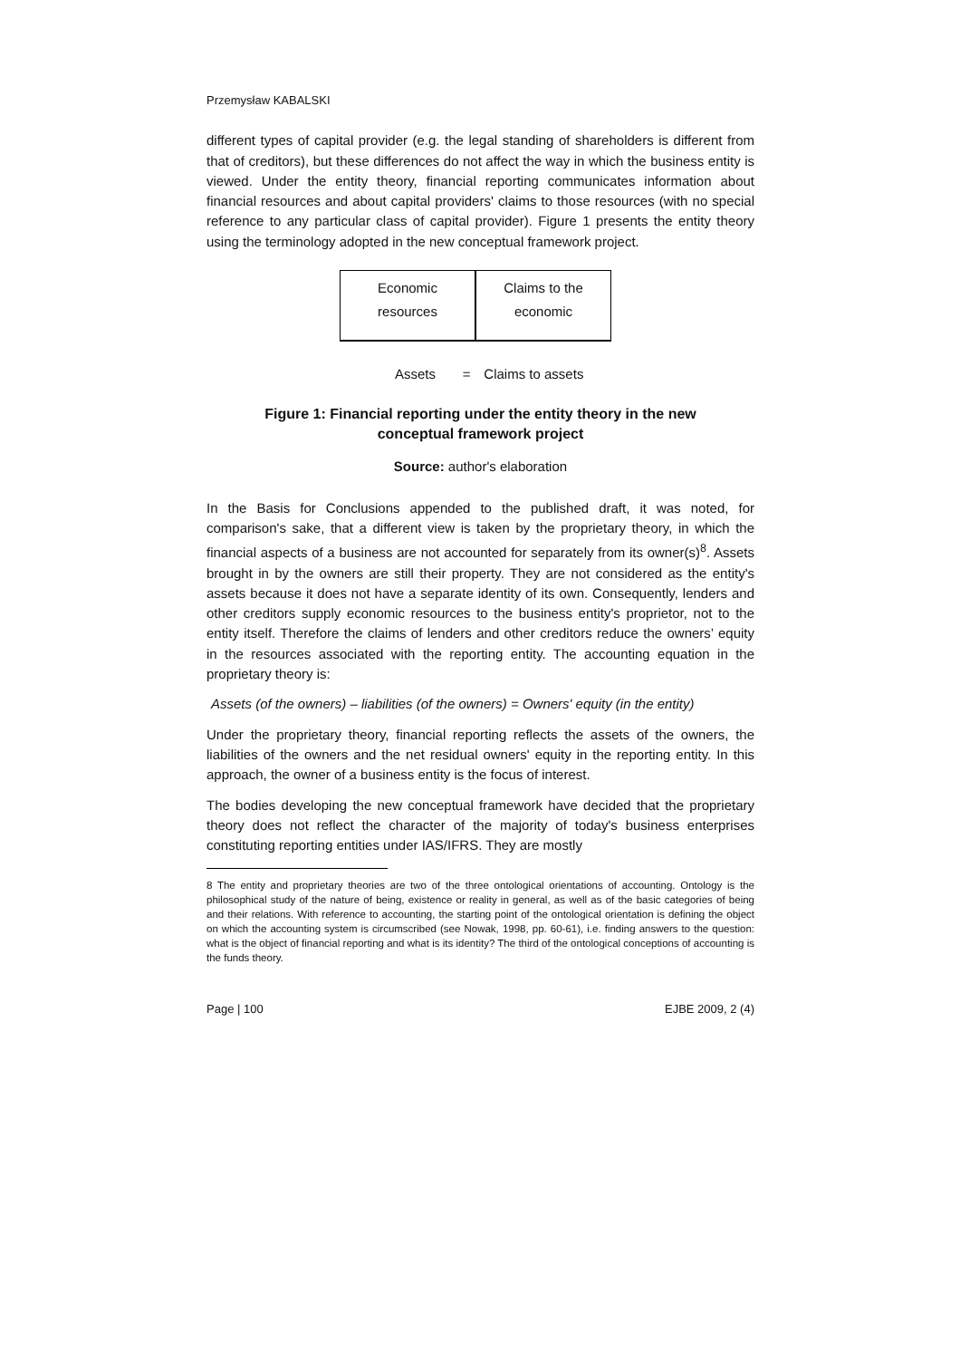Przemysław KABALSKI
different types of capital provider (e.g. the legal standing of shareholders is different from that of creditors), but these differences do not affect the way in which the business entity is viewed. Under the entity theory, financial reporting communicates information about financial resources and about capital providers' claims to those resources (with no special reference to any particular class of capital provider). Figure 1 presents the entity theory using the terminology adopted in the new conceptual framework project.
Economic
resources
Claims to the
economic
Assets = Claims to assets
Figure 1: Financial reporting under the entity theory in the new
conceptual framework project
Source: author's elaboration
In the Basis for Conclusions appended to the published draft, it was noted, for comparison's sake, that a different view is taken by the proprietary theory, in which the financial aspects of a business are not accounted for separately from its owner(s)<sup>8</sup>. Assets brought in by the owners are still their property. They are not considered as the entity's assets because it does not have a separate identity of its own. Consequently, lenders and other creditors supply economic resources to the business entity's proprietor, not to the entity itself. Therefore the claims of lenders and other creditors reduce the owners’ equity in the resources associated with the reporting entity. The accounting equation in the proprietary theory is:
Assets (of the owners) – liabilities (of the owners) = Owners' equity (in the entity)
Under the proprietary theory, financial reporting reflects the assets of the owners, the liabilities of the owners and the net residual owners' equity in the reporting entity. In this approach, the owner of a business entity is the focus of interest.
The bodies developing the new conceptual framework have decided that the proprietary theory does not reflect the character of the majority of today's business enterprises constituting reporting entities under IAS/IFRS. They are mostly
8 The entity and proprietary theories are two of the three ontological orientations of accounting. Ontology is the philosophical study of the nature of being, existence or reality in general, as well as of the basic categories of being and their relations. With reference to accounting, the starting point of the ontological orientation is defining the object on which the accounting system is circumscribed (see Nowak, 1998, pp. 60-61), i.e. finding answers to the question: what is the object of financial reporting and what is its identity? The third of the ontological conceptions of accounting is the funds theory.
Page | 100 EJBE 2009, 2 (4)